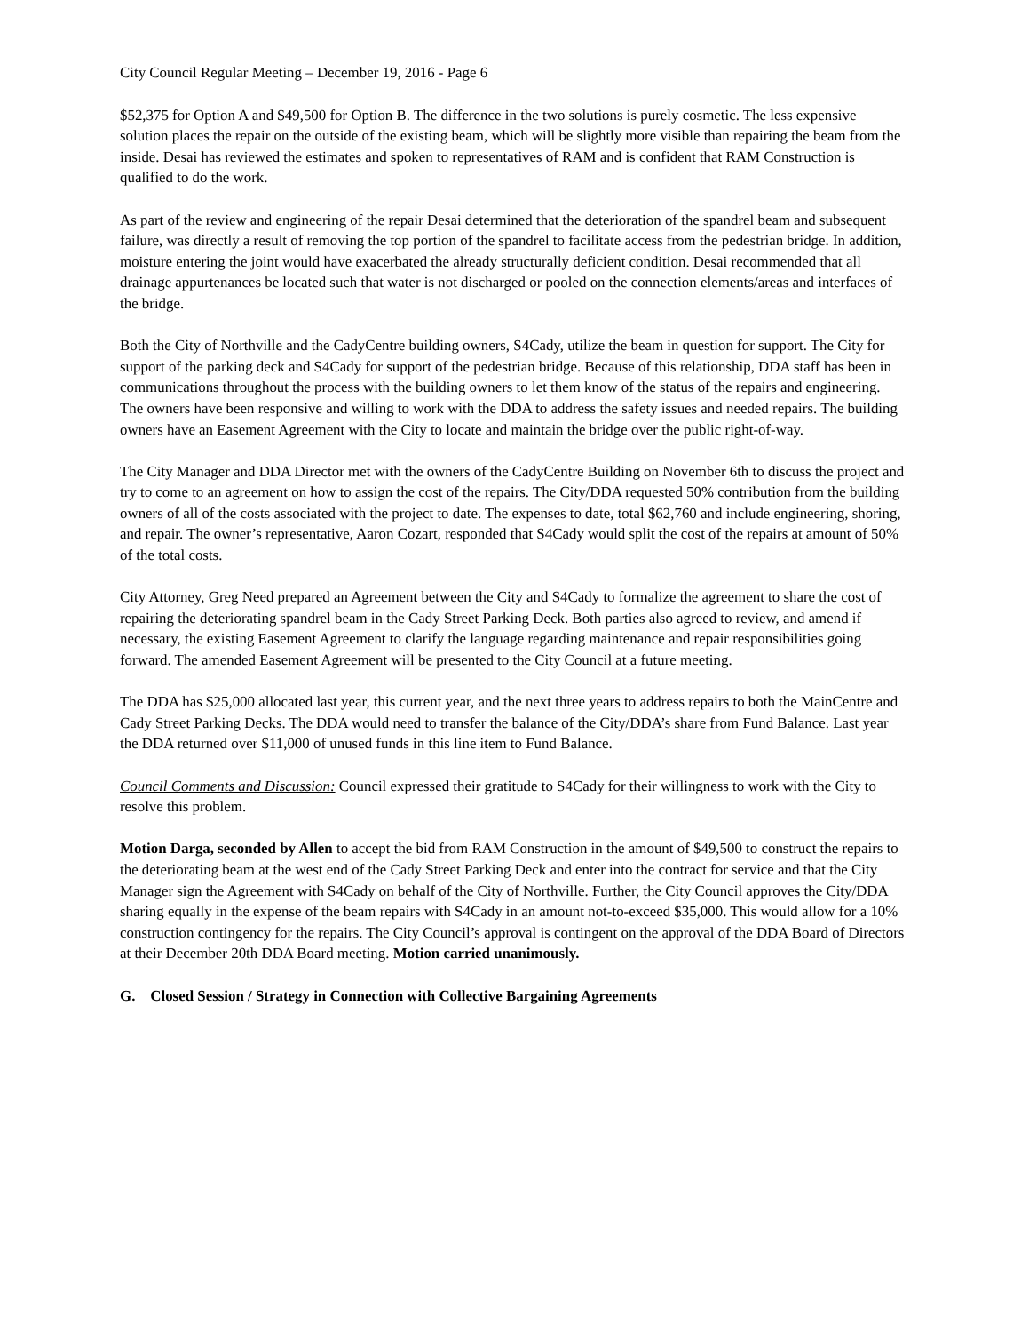City Council Regular Meeting – December 19, 2016 - Page 6
$52,375 for Option A and $49,500 for Option B. The difference in the two solutions is purely cosmetic. The less expensive solution places the repair on the outside of the existing beam, which will be slightly more visible than repairing the beam from the inside. Desai has reviewed the estimates and spoken to representatives of RAM and is confident that RAM Construction is qualified to do the work.
As part of the review and engineering of the repair Desai determined that the deterioration of the spandrel beam and subsequent failure, was directly a result of removing the top portion of the spandrel to facilitate access from the pedestrian bridge. In addition, moisture entering the joint would have exacerbated the already structurally deficient condition. Desai recommended that all drainage appurtenances be located such that water is not discharged or pooled on the connection elements/areas and interfaces of the bridge.
Both the City of Northville and the CadyCentre building owners, S4Cady, utilize the beam in question for support. The City for support of the parking deck and S4Cady for support of the pedestrian bridge. Because of this relationship, DDA staff has been in communications throughout the process with the building owners to let them know of the status of the repairs and engineering. The owners have been responsive and willing to work with the DDA to address the safety issues and needed repairs. The building owners have an Easement Agreement with the City to locate and maintain the bridge over the public right-of-way.
The City Manager and DDA Director met with the owners of the CadyCentre Building on November 6th to discuss the project and try to come to an agreement on how to assign the cost of the repairs. The City/DDA requested 50% contribution from the building owners of all of the costs associated with the project to date. The expenses to date, total $62,760 and include engineering, shoring, and repair. The owner’s representative, Aaron Cozart, responded that S4Cady would split the cost of the repairs at amount of 50% of the total costs.
City Attorney, Greg Need prepared an Agreement between the City and S4Cady to formalize the agreement to share the cost of repairing the deteriorating spandrel beam in the Cady Street Parking Deck. Both parties also agreed to review, and amend if necessary, the existing Easement Agreement to clarify the language regarding maintenance and repair responsibilities going forward. The amended Easement Agreement will be presented to the City Council at a future meeting.
The DDA has $25,000 allocated last year, this current year, and the next three years to address repairs to both the MainCentre and Cady Street Parking Decks. The DDA would need to transfer the balance of the City/DDA’s share from Fund Balance. Last year the DDA returned over $11,000 of unused funds in this line item to Fund Balance.
Council Comments and Discussion: Council expressed their gratitude to S4Cady for their willingness to work with the City to resolve this problem.
Motion Darga, seconded by Allen to accept the bid from RAM Construction in the amount of $49,500 to construct the repairs to the deteriorating beam at the west end of the Cady Street Parking Deck and enter into the contract for service and that the City Manager sign the Agreement with S4Cady on behalf of the City of Northville. Further, the City Council approves the City/DDA sharing equally in the expense of the beam repairs with S4Cady in an amount not-to-exceed $35,000. This would allow for a 10% construction contingency for the repairs. The City Council’s approval is contingent on the approval of the DDA Board of Directors at their December 20th DDA Board meeting. Motion carried unanimously.
G. Closed Session / Strategy in Connection with Collective Bargaining Agreements